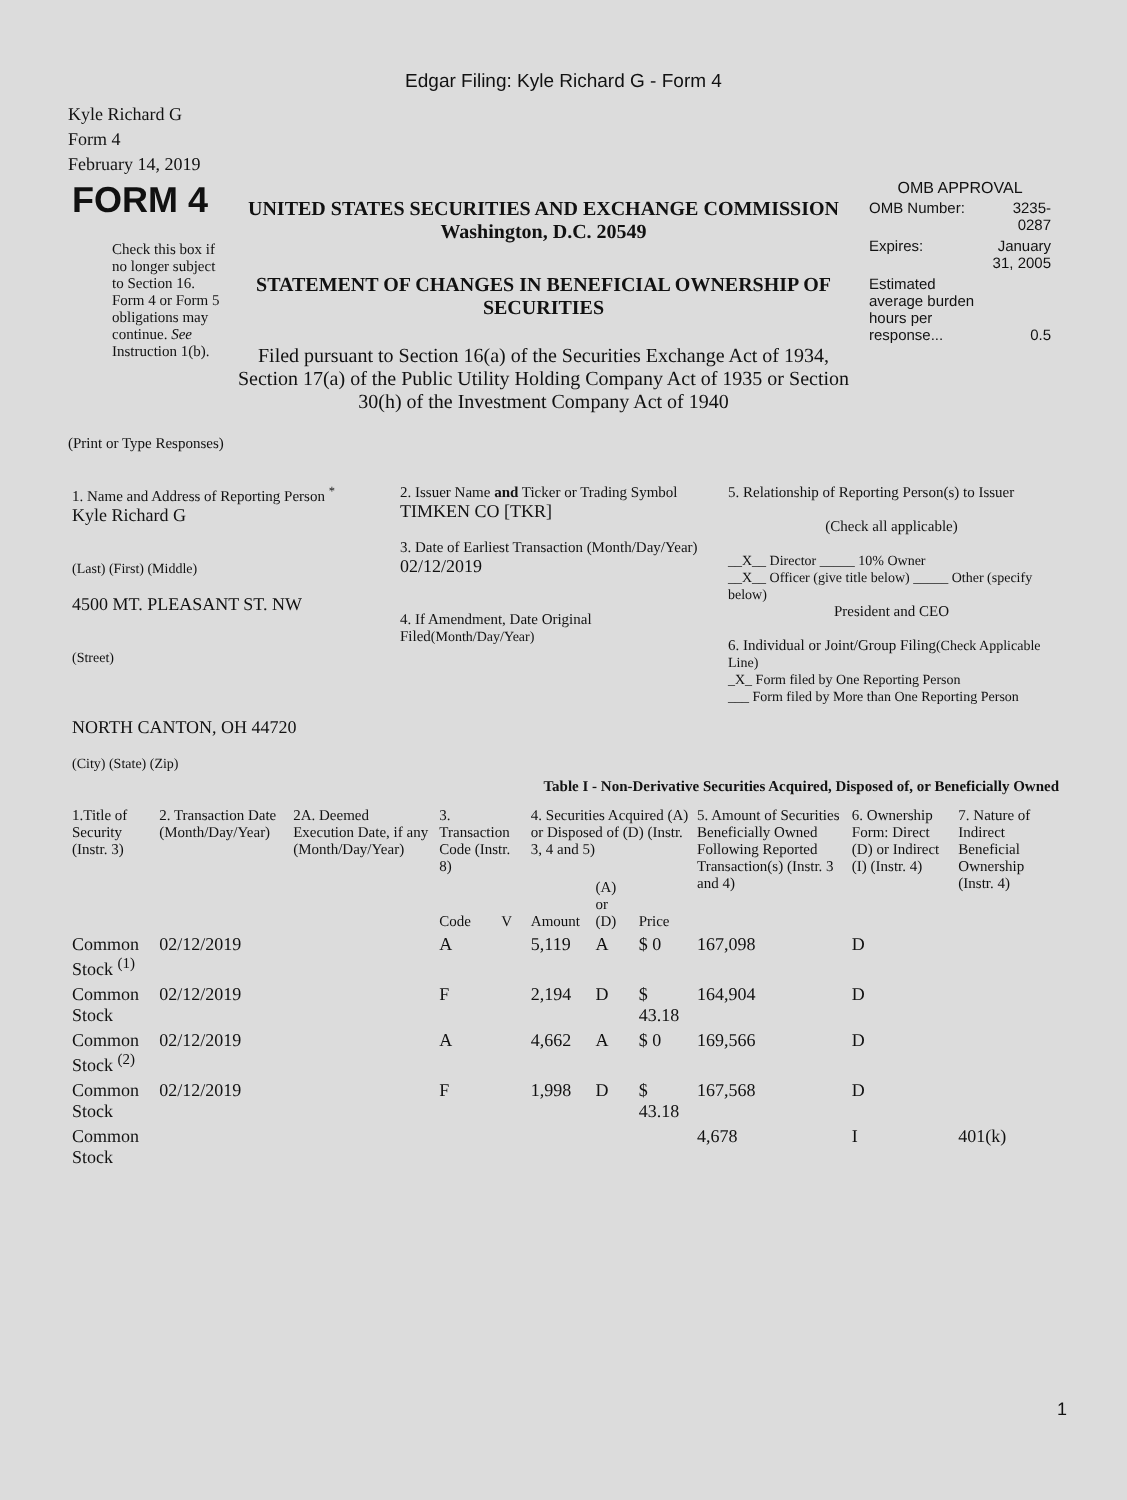Edgar Filing: Kyle Richard G - Form 4
Kyle Richard G
Form 4
February 14, 2019
| FORM 4 Check this box if no longer subject to Section 16. Form 4 or Form 5 obligations may continue. See Instruction 1(b). | UNITED STATES SECURITIES AND EXCHANGE COMMISSION Washington, D.C. 20549 STATEMENT OF CHANGES IN BENEFICIAL OWNERSHIP OF SECURITIES Filed pursuant to Section 16(a) of the Securities Exchange Act of 1934, Section 17(a) of the Public Utility Holding Company Act of 1935 or Section 30(h) of the Investment Company Act of 1940 | OMB APPROVAL / OMB Number: / 3235-0287 / / Expires: / January 31, 2005 / / Estimated average burden hours per response... / 0.5 / |
(Print or Type Responses)
| 1. Name and Address of Reporting Person <sup>*</sup> Kyle Richard G (Last) (First) (Middle) 4500 MT. PLEASANT ST. NW (Street) NORTH CANTON, OH 44720 (City) (State) (Zip) | 2. Issuer Name and Ticker or Trading Symbol TIMKEN CO [TKR] 3. Date of Earliest Transaction (Month/Day/Year) 02/12/2019 4. If Amendment, Date Original Filed (Month/Day/Year) | 5. Relationship of Reporting Person(s) to Issuer (Check all applicable) __X__ Director _____ 10% Owner __X__ Officer (give title below) _____ Other (specify below) President and CEO 6. Individual or Joint/Group Filing (Check Applicable Line) _X_ Form filed by One Reporting Person ___ Form filed by More than One Reporting Person |
Table I - Non-Derivative Securities Acquired, Disposed of, or Beneficially Owned
| 1.Title of Security (Instr. 3) | 2. Transaction Date (Month/Day/Year) | 2A. Deemed Execution Date, if any (Month/Day/Year) | 3. Transaction Code (Instr. 8) | | 4. Securities Acquired (A) or Disposed of (D) (Instr. 3, 4 and 5) | | | 5. Amount of Securities Beneficially Owned Following Reported Transaction(s) (Instr. 3 and 4) | 6. Ownership Form: Direct (D) or Indirect (I) (Instr. 4) | 7. Nature of Indirect Beneficial Ownership (Instr. 4) |
| --- | --- | --- | --- | --- | --- | --- | --- | --- | --- | --- |
| | | | Code | V | Amount | (A) or (D) | Price | | | |
| Common Stock <sup>(1)</sup> | 02/12/2019 | | A | | 5,119 | A | $ 0 | 167,098 | D | |
| Common Stock | 02/12/2019 | | F | | 2,194 | D | $ 43.18 | 164,904 | D | |
| Common Stock <sup>(2)</sup> | 02/12/2019 | | A | | 4,662 | A | $ 0 | 169,566 | D | |
| Common Stock | 02/12/2019 | | F | | 1,998 | D | $ 43.18 | 167,568 | D | |
| Common Stock | | | | | | | | 4,678 | I | 401(k) |
1